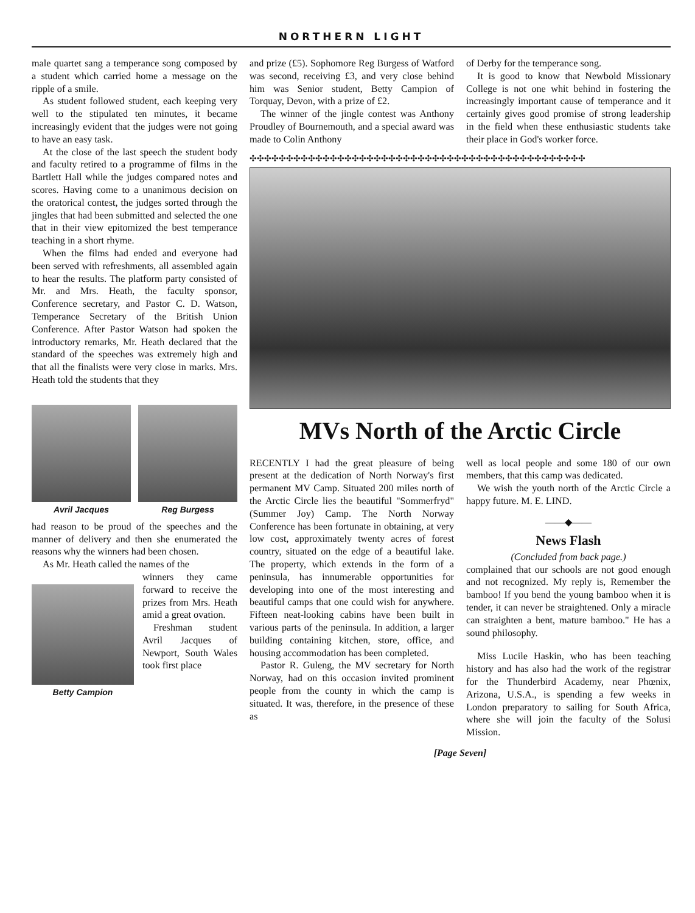NORTHERN LIGHT
male quartet sang a temperance song composed by a student which carried home a message on the ripple of a smile.
As student followed student, each keeping very well to the stipulated ten minutes, it became increasingly evident that the judges were not going to have an easy task.
At the close of the last speech the student body and faculty retired to a programme of films in the Bartlett Hall while the judges compared notes and scores. Having come to a unanimous decision on the oratorical contest, the judges sorted through the jingles that had been submitted and selected the one that in their view epitomized the best temperance teaching in a short rhyme.
When the films had ended and everyone had been served with refreshments, all assembled again to hear the results. The platform party consisted of Mr. and Mrs. Heath, the faculty sponsor, Conference secretary, and Pastor C. D. Watson, Temperance Secretary of the British Union Conference. After Pastor Watson had spoken the introductory remarks, Mr. Heath declared that the standard of the speeches was extremely high and that all the finalists were very close in marks. Mrs. Heath told the students that they
Avril Jacques Reg Burgess
had reason to be proud of the speeches and the manner of delivery and then she enumerated the reasons why the winners had been chosen.
As Mr. Heath called the names of the
Betty Campion
winners they came forward to receive the prizes from Mrs. Heath amid a great ovation.
Freshman student Avril Jacques of Newport, South Wales took first place
and prize (£5). Sophomore Reg Burgess of Watford was second, receiving £3, and very close behind him was Senior student, Betty Campion of Torquay, Devon, with a prize of £2.
The winner of the jingle contest was Anthony Proudley of Bournemouth, and a special award was made to Colin Anthony
of Derby for the temperance song.
It is good to know that Newbold Missionary College is not one whit behind in fostering the increasingly important cause of temperance and it certainly gives good promise of strong leadership in the field when these enthusiastic students take their place in God's worker force.
✣✣✣✣✣✣✣✣✣✣✣✣✣✣✣✣✣✣✣✣✣✣✣✣✣✣✣✣✣✣✣✣✣✣✣✣✣✣✣✣✣✣✣✣✣✣
MVs North of the Arctic Circle
RECENTLY I had the great pleasure of being present at the dedication of North Norway's first permanent MV Camp. Situated 200 miles north of the Arctic Circle lies the beautiful "Sommerfryd" (Summer Joy) Camp. The North Norway Conference has been fortunate in obtaining, at very low cost, approximately twenty acres of forest country, situated on the edge of a beautiful lake. The property, which extends in the form of a peninsula, has innumerable opportunities for developing into one of the most interesting and beautiful camps that one could wish for anywhere. Fifteen neat-looking cabins have been built in various parts of the peninsula. In addition, a larger building containing kitchen, store, office, and housing accommodation has been completed.
Pastor R. Guleng, the MV secretary for North Norway, had on this occasion invited prominent people from the county in which the camp is situated. It was, therefore, in the presence of these as
well as local people and some 180 of our own members, that this camp was dedicated.
We wish the youth north of the Arctic Circle a happy future. M. E. LIND.
——◆——
News Flash
(Concluded from back page.)
complained that our schools are not good enough and not recognized. My reply is, Remember the bamboo! If you bend the young bamboo when it is tender, it can never be straightened. Only a miracle can straighten a bent, mature bamboo." He has a sound philosophy.
Miss Lucile Haskin, who has been teaching history and has also had the work of the registrar for the Thunderbird Academy, near Phœnix, Arizona, U.S.A., is spending a few weeks in London preparatory to sailing for South Africa, where she will join the faculty of the Solusi Mission.
[Page Seven]